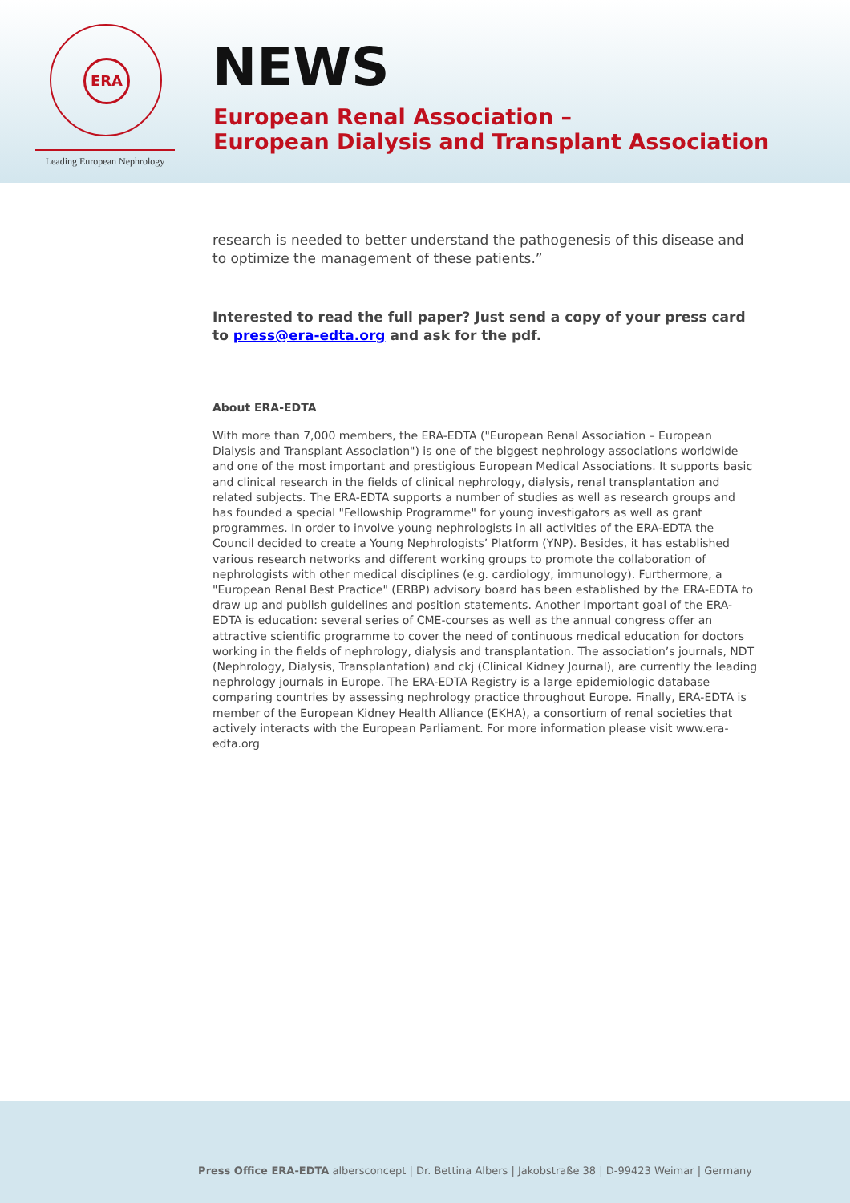ERA
Leading European Nephrology
NEWS
European Renal Association –
European Dialysis and Transplant Association
research is needed to better understand the pathogenesis of this disease and to optimize the management of these patients.”
Interested to read the full paper? Just send a copy of your press card to press@era-edta.org and ask for the pdf.
About ERA-EDTA
With more than 7,000 members, the ERA-EDTA ("European Renal Association – European Dialysis and Transplant Association") is one of the biggest nephrology associations worldwide and one of the most important and prestigious European Medical Associations. It supports basic and clinical research in the fields of clinical nephrology, dialysis, renal transplantation and related subjects. The ERA-EDTA supports a number of studies as well as research groups and has founded a special "Fellowship Programme" for young investigators as well as grant programmes. In order to involve young nephrologists in all activities of the ERA-EDTA the Council decided to create a Young Nephrologists’ Platform (YNP). Besides, it has established various research networks and different working groups to promote the collaboration of nephrologists with other medical disciplines (e.g. cardiology, immunology). Furthermore, a "European Renal Best Practice" (ERBP) advisory board has been established by the ERA-EDTA to draw up and publish guidelines and position statements. Another important goal of the ERA-EDTA is education: several series of CME-courses as well as the annual congress offer an attractive scientific programme to cover the need of continuous medical education for doctors working in the fields of nephrology, dialysis and transplantation. The association’s journals, NDT (Nephrology, Dialysis, Transplantation) and ckj (Clinical Kidney Journal), are currently the leading nephrology journals in Europe. The ERA-EDTA Registry is a large epidemiologic database comparing countries by assessing nephrology practice throughout Europe. Finally, ERA-EDTA is member of the European Kidney Health Alliance (EKHA), a consortium of renal societies that actively interacts with the European Parliament. For more information please visit www.era-edta.org
Press Office ERA-EDTA albersconcept | Dr. Bettina Albers | Jakobstraße 38 | D-99423 Weimar | Germany